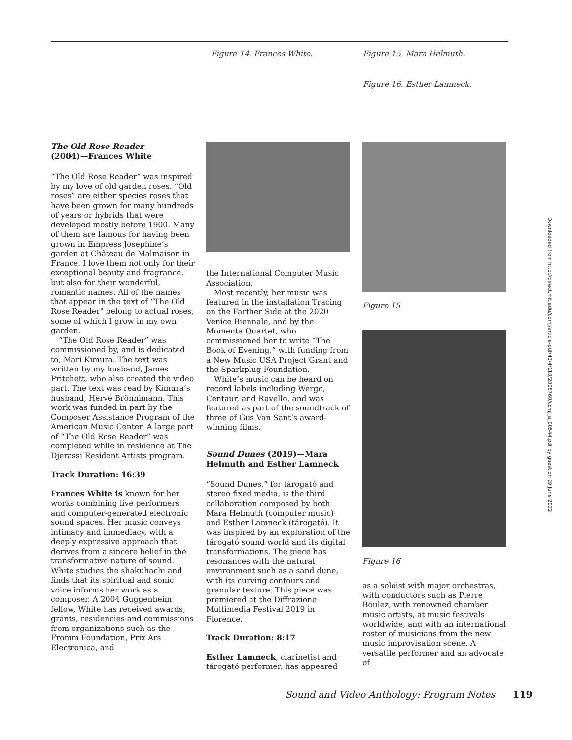Figure 14. Frances White. Figure 15. Mara Helmuth.
Figure 16. Esther Lamneck.
The Old Rose Reader
(2004)—Frances White
“The Old Rose Reader” was inspired by my love of old garden roses. “Old roses” are either species roses that have been grown for many hundreds of years or hybrids that were developed mostly before 1900. Many of them are famous for having been grown in Empress Josephine’s garden at Château de Malmaison in France. I love them not only for their exceptional beauty and fragrance, but also for their wonderful, romantic names. All of the names that appear in the text of “The Old Rose Reader" belong to actual roses, some of which I grow in my own garden.
“The Old Rose Reader” was commissioned by, and is dedicated to, Mari Kimura. The text was written by my husband, James Pritchett, who also created the video part. The text was read by Kimura’s husband, Hervé Brönnimann. This work was funded in part by the Composer Assistance Program of the American Music Center. A large part of “The Old Rose Reader” was completed while in residence at The Djerassi Resident Artists program.
Track Duration: 16:39
Frances White is known for her works combining live performers and computer-generated electronic sound spaces. Her music conveys intimacy and immediacy, with a deeply expressive approach that derives from a sincere belief in the transformative nature of sound. White studies the shakuhachi and finds that its spiritual and sonic voice informs her work as a composer. A 2004 Guggenheim fellow, White has received awards, grants, residencies and commissions from organizations such as the Fromm Foundation, Prix Ars Electronica, and
the International Computer Music Association.
Most recently, her music was featured in the installation Tracing on the Farther Side at the 2020 Venice Biennale, and by the Momenta Quartet, who commissioned her to write “The Book of Evening,” with funding from a New Music USA Project Grant and the Sparkplug Foundation.
White’s music can be heard on record labels including Wergo, Centaur, and Ravello, and was featured as part of the soundtrack of three of Gus Van Sant’s award-winning films.
Sound Dunes (2019)—Mara Helmuth and Esther Lamneck
“Sound Dunes,” for tárogató and stereo fixed media, is the third collaboration composed by both Mara Helmuth (computer music) and Esther Lamneck (tárogató). It was inspired by an exploration of the tárogató sound world and its digital transformations. The piece has resonances with the natural environment such as a sand dune, with its curving contours and granular texture. This piece was premiered at the Diffrazione Multimedia Festival 2019 in Florence.
Track Duration: 8:17
Esther Lamneck, clarinetist and tárogató performer, has appeared
Figure 15
Figure 16
as a soloist with major orchestras, with conductors such as Pierre Boulez, with renowned chamber music artists, at music festivals worldwide, and with an international roster of musicians from the new music improvisation scene. A versatile performer and an advocate of
Downloaded from http://direct.mit.edu/comj/article-pdf/43/4/110/2005760/comj_a_00544.pdf by guest on 29 June 2022
Sound and Video Anthology: Program Notes 119